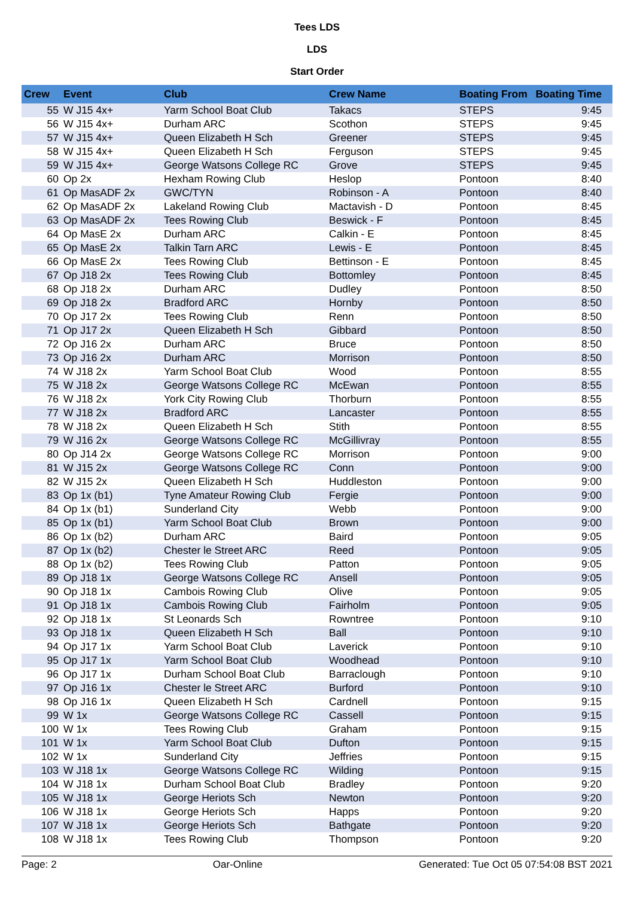Tees LDS
LDS
Start Order
| Crew | Event | Club | Crew Name | Boating From | Boating Time |
| --- | --- | --- | --- | --- | --- |
| 55 | W J15 4x+ | Yarm School Boat Club | Takacs | STEPS | 9:45 |
| 56 | W J15 4x+ | Durham ARC | Scothon | STEPS | 9:45 |
| 57 | W J15 4x+ | Queen Elizabeth H Sch | Greener | STEPS | 9:45 |
| 58 | W J15 4x+ | Queen Elizabeth H Sch | Ferguson | STEPS | 9:45 |
| 59 | W J15 4x+ | George Watsons College RC | Grove | STEPS | 9:45 |
| 60 | Op 2x | Hexham Rowing Club | Heslop | Pontoon | 8:40 |
| 61 | Op MasADF 2x | GWC/TYN | Robinson - A | Pontoon | 8:40 |
| 62 | Op MasADF 2x | Lakeland Rowing Club | Mactavish - D | Pontoon | 8:45 |
| 63 | Op MasADF 2x | Tees Rowing Club | Beswick - F | Pontoon | 8:45 |
| 64 | Op MasE 2x | Durham ARC | Calkin - E | Pontoon | 8:45 |
| 65 | Op MasE 2x | Talkin Tarn ARC | Lewis - E | Pontoon | 8:45 |
| 66 | Op MasE 2x | Tees Rowing Club | Bettinson - E | Pontoon | 8:45 |
| 67 | Op J18 2x | Tees Rowing Club | Bottomley | Pontoon | 8:45 |
| 68 | Op J18 2x | Durham ARC | Dudley | Pontoon | 8:50 |
| 69 | Op J18 2x | Bradford ARC | Hornby | Pontoon | 8:50 |
| 70 | Op J17 2x | Tees Rowing Club | Renn | Pontoon | 8:50 |
| 71 | Op J17 2x | Queen Elizabeth H Sch | Gibbard | Pontoon | 8:50 |
| 72 | Op J16 2x | Durham ARC | Bruce | Pontoon | 8:50 |
| 73 | Op J16 2x | Durham ARC | Morrison | Pontoon | 8:50 |
| 74 | W J18 2x | Yarm School Boat Club | Wood | Pontoon | 8:55 |
| 75 | W J18 2x | George Watsons College RC | McEwan | Pontoon | 8:55 |
| 76 | W J18 2x | York City Rowing Club | Thorburn | Pontoon | 8:55 |
| 77 | W J18 2x | Bradford ARC | Lancaster | Pontoon | 8:55 |
| 78 | W J18 2x | Queen Elizabeth H Sch | Stith | Pontoon | 8:55 |
| 79 | W J16 2x | George Watsons College RC | McGillivray | Pontoon | 8:55 |
| 80 | Op J14 2x | George Watsons College RC | Morrison | Pontoon | 9:00 |
| 81 | W J15 2x | George Watsons College RC | Conn | Pontoon | 9:00 |
| 82 | W J15 2x | Queen Elizabeth H Sch | Huddleston | Pontoon | 9:00 |
| 83 | Op 1x (b1) | Tyne Amateur Rowing Club | Fergie | Pontoon | 9:00 |
| 84 | Op 1x (b1) | Sunderland City | Webb | Pontoon | 9:00 |
| 85 | Op 1x (b1) | Yarm School Boat Club | Brown | Pontoon | 9:00 |
| 86 | Op 1x (b2) | Durham ARC | Baird | Pontoon | 9:05 |
| 87 | Op 1x (b2) | Chester le Street ARC | Reed | Pontoon | 9:05 |
| 88 | Op 1x (b2) | Tees Rowing Club | Patton | Pontoon | 9:05 |
| 89 | Op J18 1x | George Watsons College RC | Ansell | Pontoon | 9:05 |
| 90 | Op J18 1x | Cambois Rowing Club | Olive | Pontoon | 9:05 |
| 91 | Op J18 1x | Cambois Rowing Club | Fairholm | Pontoon | 9:05 |
| 92 | Op J18 1x | St Leonards Sch | Rowntree | Pontoon | 9:10 |
| 93 | Op J18 1x | Queen Elizabeth H Sch | Ball | Pontoon | 9:10 |
| 94 | Op J17 1x | Yarm School Boat Club | Laverick | Pontoon | 9:10 |
| 95 | Op J17 1x | Yarm School Boat Club | Woodhead | Pontoon | 9:10 |
| 96 | Op J17 1x | Durham School Boat Club | Barraclough | Pontoon | 9:10 |
| 97 | Op J16 1x | Chester le Street ARC | Burford | Pontoon | 9:10 |
| 98 | Op J16 1x | Queen Elizabeth H Sch | Cardnell | Pontoon | 9:15 |
| 99 | W 1x | George Watsons College RC | Cassell | Pontoon | 9:15 |
| 100 | W 1x | Tees Rowing Club | Graham | Pontoon | 9:15 |
| 101 | W 1x | Yarm School Boat Club | Dufton | Pontoon | 9:15 |
| 102 | W 1x | Sunderland City | Jeffries | Pontoon | 9:15 |
| 103 | W J18 1x | George Watsons College RC | Wilding | Pontoon | 9:15 |
| 104 | W J18 1x | Durham School Boat Club | Bradley | Pontoon | 9:20 |
| 105 | W J18 1x | George Heriots Sch | Newton | Pontoon | 9:20 |
| 106 | W J18 1x | George Heriots Sch | Happs | Pontoon | 9:20 |
| 107 | W J18 1x | George Heriots Sch | Bathgate | Pontoon | 9:20 |
| 108 | W J18 1x | Tees Rowing Club | Thompson | Pontoon | 9:20 |
Page: 2 Oar-Online Generated: Tue Oct 05 07:54:08 BST 2021